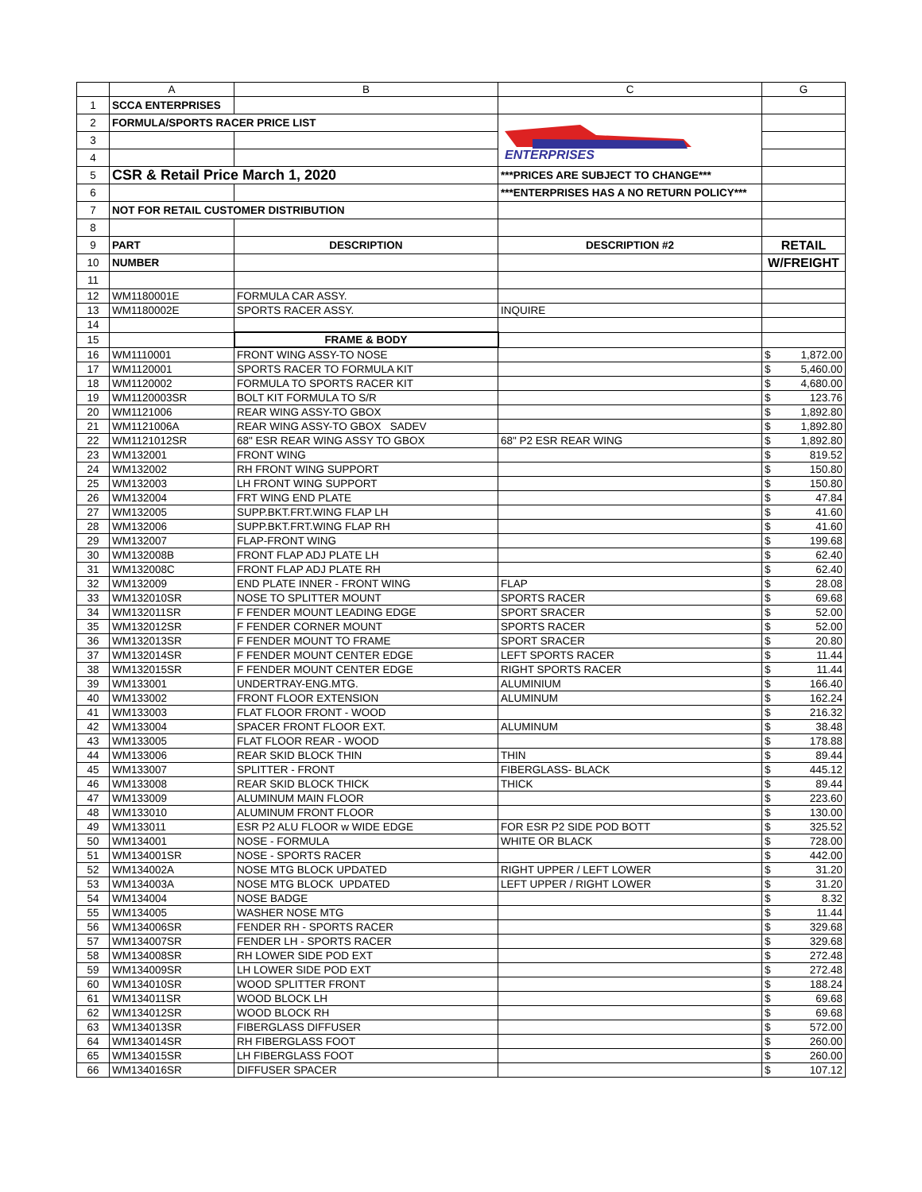| | A | B | C | G |
| --- | --- | --- | --- | --- |
| 1 | SCCA ENTERPRISES | | | |
| 2 | FORMULA/SPORTS RACER PRICE LIST | | ENTERPRISES | |
| 3 | | | | |
| 4 | | | | |
| 5 | CSR & Retail Price March 1, 2020 | | ***PRICES ARE SUBJECT TO CHANGE*** | |
| 6 | | | ***ENTERPRISES HAS A NO RETURN POLICY*** | |
| 7 | NOT FOR RETAIL CUSTOMER DISTRIBUTION | | | |
| 8 | | | | |
| 9 | PART | DESCRIPTION | DESCRIPTION #2 | RETAIL |
| 10 | NUMBER | | | W/FREIGHT |
| 11 | | | | |
| 12 | WM1180001E | FORMULA CAR ASSY. | | |
| 13 | WM1180002E | SPORTS RACER ASSY. | INQUIRE | |
| 14 | | | | |
| 15 | | FRAME & BODY | | |
| 16 | WM1110001 | FRONT WING ASSY-TO NOSE | | $ 1,872.00 |
| 17 | WM1120001 | SPORTS RACER TO FORMULA KIT | | $ 5,460.00 |
| 18 | WM1120002 | FORMULA TO SPORTS RACER KIT | | $ 4,680.00 |
| 19 | WM1120003SR | BOLT KIT FORMULA TO S/R | | $ 123.76 |
| 20 | WM1121006 | REAR WING ASSY-TO GBOX | | $ 1,892.80 |
| 21 | WM1121006A | REAR WING ASSY-TO GBOX SADEV | | $ 1,892.80 |
| 22 | WM1121012SR | 68" ESR REAR WING ASSY TO GBOX | 68" P2 ESR REAR WING | $ 1,892.80 |
| 23 | WM132001 | FRONT WING | | $ 819.52 |
| 24 | WM132002 | RH FRONT WING SUPPORT | | $ 150.80 |
| 25 | WM132003 | LH FRONT WING SUPPORT | | $ 150.80 |
| 26 | WM132004 | FRT WING END PLATE | | $ 47.84 |
| 27 | WM132005 | SUPP.BKT.FRT.WING FLAP LH | | $ 41.60 |
| 28 | WM132006 | SUPP.BKT.FRT.WING FLAP RH | | $ 41.60 |
| 29 | WM132007 | FLAP-FRONT WING | | $ 199.68 |
| 30 | WM132008B | FRONT FLAP ADJ PLATE LH | | $ 62.40 |
| 31 | WM132008C | FRONT FLAP ADJ PLATE RH | | $ 62.40 |
| 32 | WM132009 | END PLATE INNER - FRONT WING | FLAP | $ 28.08 |
| 33 | WM132010SR | NOSE TO SPLITTER MOUNT | SPORTS RACER | $ 69.68 |
| 34 | WM132011SR | F FENDER MOUNT LEADING EDGE | SPORT SRACER | $ 52.00 |
| 35 | WM132012SR | F FENDER CORNER MOUNT | SPORTS RACER | $ 52.00 |
| 36 | WM132013SR | F FENDER MOUNT TO FRAME | SPORT SRACER | $ 20.80 |
| 37 | WM132014SR | F FENDER MOUNT CENTER EDGE | LEFT SPORTS RACER | $ 11.44 |
| 38 | WM132015SR | F FENDER MOUNT CENTER EDGE | RIGHT SPORTS RACER | $ 11.44 |
| 39 | WM133001 | UNDERTRAY-ENG.MTG. | ALUMINIUM | $ 166.40 |
| 40 | WM133002 | FRONT FLOOR EXTENSION | ALUMINUM | $ 162.24 |
| 41 | WM133003 | FLAT FLOOR FRONT - WOOD | | $ 216.32 |
| 42 | WM133004 | SPACER FRONT FLOOR EXT. | ALUMINUM | $ 38.48 |
| 43 | WM133005 | FLAT FLOOR REAR - WOOD | | $ 178.88 |
| 44 | WM133006 | REAR SKID BLOCK THIN | THIN | $ 89.44 |
| 45 | WM133007 | SPLITTER - FRONT | FIBERGLASS- BLACK | $ 445.12 |
| 46 | WM133008 | REAR SKID BLOCK THICK | THICK | $ 89.44 |
| 47 | WM133009 | ALUMINUM MAIN FLOOR | | $ 223.60 |
| 48 | WM133010 | ALUMINUM FRONT FLOOR | | $ 130.00 |
| 49 | WM133011 | ESR P2 ALU FLOOR w WIDE EDGE | FOR ESR P2 SIDE POD BOTT | $ 325.52 |
| 50 | WM134001 | NOSE - FORMULA | WHITE OR BLACK | $ 728.00 |
| 51 | WM134001SR | NOSE - SPORTS RACER | | $ 442.00 |
| 52 | WM134002A | NOSE MTG BLOCK UPDATED | RIGHT UPPER / LEFT LOWER | $ 31.20 |
| 53 | WM134003A | NOSE MTG BLOCK UPDATED | LEFT UPPER / RIGHT LOWER | $ 31.20 |
| 54 | WM134004 | NOSE BADGE | | $ 8.32 |
| 55 | WM134005 | WASHER NOSE MTG | | $ 11.44 |
| 56 | WM134006SR | FENDER RH - SPORTS RACER | | $ 329.68 |
| 57 | WM134007SR | FENDER LH - SPORTS RACER | | $ 329.68 |
| 58 | WM134008SR | RH LOWER SIDE POD EXT | | $ 272.48 |
| 59 | WM134009SR | LH LOWER SIDE POD EXT | | $ 272.48 |
| 60 | WM134010SR | WOOD SPLITTER FRONT | | $ 188.24 |
| 61 | WM134011SR | WOOD BLOCK LH | | $ 69.68 |
| 62 | WM134012SR | WOOD BLOCK RH | | $ 69.68 |
| 63 | WM134013SR | FIBERGLASS DIFFUSER | | $ 572.00 |
| 64 | WM134014SR | RH FIBERGLASS FOOT | | $ 260.00 |
| 65 | WM134015SR | LH FIBERGLASS FOOT | | $ 260.00 |
| 66 | WM134016SR | DIFFUSER SPACER | | $ 107.12 |